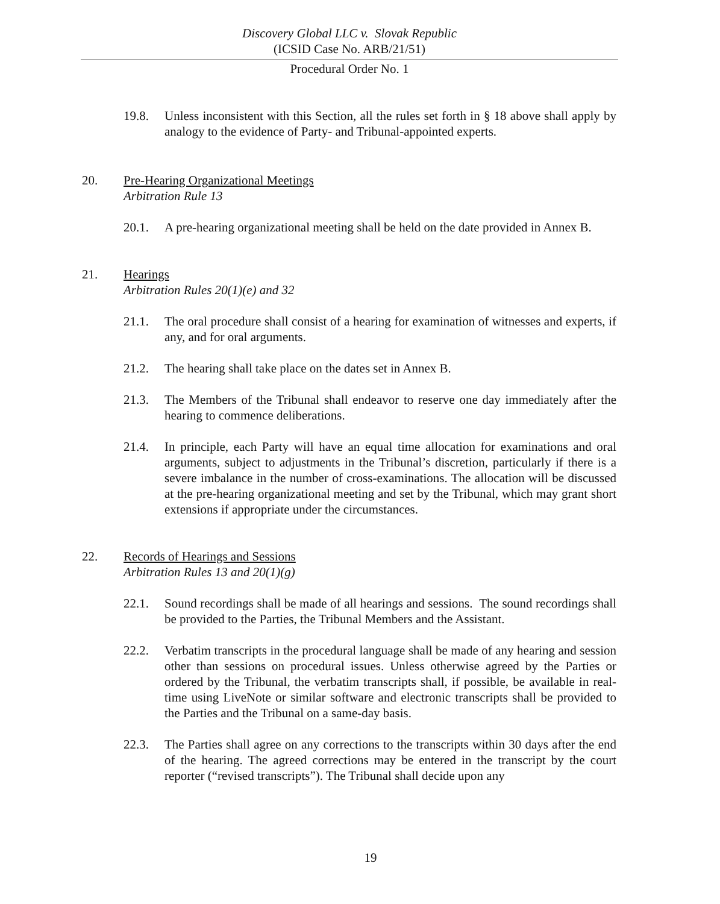Discovery Global LLC v. Slovak Republic
(ICSID Case No. ARB/21/51)
Procedural Order No. 1
19.8. Unless inconsistent with this Section, all the rules set forth in § 18 above shall apply by analogy to the evidence of Party- and Tribunal-appointed experts.
20. Pre-Hearing Organizational Meetings
Arbitration Rule 13
20.1. A pre-hearing organizational meeting shall be held on the date provided in Annex B.
21. Hearings
Arbitration Rules 20(1)(e) and 32
21.1. The oral procedure shall consist of a hearing for examination of witnesses and experts, if any, and for oral arguments.
21.2. The hearing shall take place on the dates set in Annex B.
21.3. The Members of the Tribunal shall endeavor to reserve one day immediately after the hearing to commence deliberations.
21.4. In principle, each Party will have an equal time allocation for examinations and oral arguments, subject to adjustments in the Tribunal’s discretion, particularly if there is a severe imbalance in the number of cross-examinations. The allocation will be discussed at the pre-hearing organizational meeting and set by the Tribunal, which may grant short extensions if appropriate under the circumstances.
22. Records of Hearings and Sessions
Arbitration Rules 13 and 20(1)(g)
22.1. Sound recordings shall be made of all hearings and sessions. The sound recordings shall be provided to the Parties, the Tribunal Members and the Assistant.
22.2. Verbatim transcripts in the procedural language shall be made of any hearing and session other than sessions on procedural issues. Unless otherwise agreed by the Parties or ordered by the Tribunal, the verbatim transcripts shall, if possible, be available in real-time using LiveNote or similar software and electronic transcripts shall be provided to the Parties and the Tribunal on a same-day basis.
22.3. The Parties shall agree on any corrections to the transcripts within 30 days after the end of the hearing. The agreed corrections may be entered in the transcript by the court reporter (“revised transcripts”). The Tribunal shall decide upon any
19